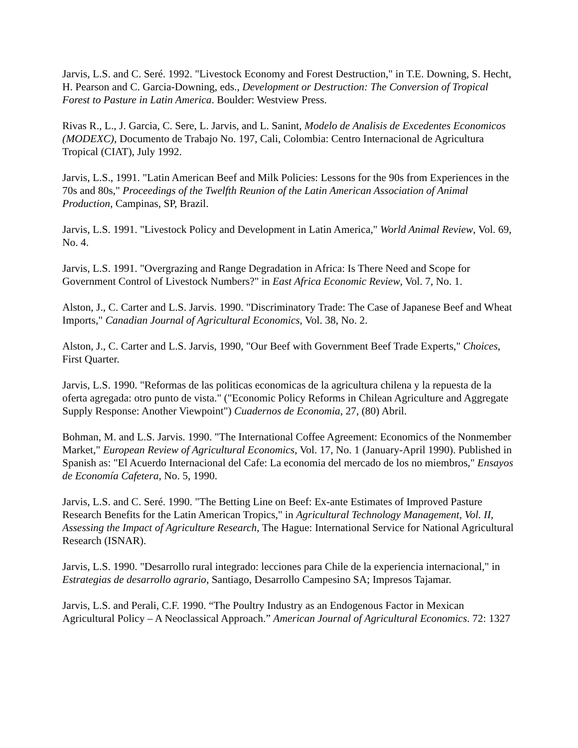Jarvis, L.S. and C. Seré. 1992. "Livestock Economy and Forest Destruction," in T.E. Downing, S. Hecht, H. Pearson and C. Garcia-Downing, eds., Development or Destruction: The Conversion of Tropical Forest to Pasture in Latin America. Boulder: Westview Press.
Rivas R., L., J. Garcia, C. Sere, L. Jarvis, and L. Sanint, Modelo de Analisis de Excedentes Economicos (MODEXC), Documento de Trabajo No. 197, Cali, Colombia: Centro Internacional de Agricultura Tropical (CIAT), July 1992.
Jarvis, L.S., 1991. "Latin American Beef and Milk Policies: Lessons for the 90s from Experiences in the 70s and 80s," Proceedings of the Twelfth Reunion of the Latin American Association of Animal Production, Campinas, SP, Brazil.
Jarvis, L.S. 1991. "Livestock Policy and Development in Latin America," World Animal Review, Vol. 69, No. 4.
Jarvis, L.S. 1991. "Overgrazing and Range Degradation in Africa: Is There Need and Scope for Government Control of Livestock Numbers?" in East Africa Economic Review, Vol. 7, No. 1.
Alston, J., C. Carter and L.S. Jarvis. 1990. "Discriminatory Trade: The Case of Japanese Beef and Wheat Imports," Canadian Journal of Agricultural Economics, Vol. 38, No. 2.
Alston, J., C. Carter and L.S. Jarvis, 1990, "Our Beef with Government Beef Trade Experts," Choices, First Quarter.
Jarvis, L.S. 1990. "Reformas de las politicas economicas de la agricultura chilena y la repuesta de la oferta agregada: otro punto de vista." ("Economic Policy Reforms in Chilean Agriculture and Aggregate Supply Response: Another Viewpoint") Cuadernos de Economia, 27, (80) Abril.
Bohman, M. and L.S. Jarvis. 1990. "The International Coffee Agreement: Economics of the Nonmember Market," European Review of Agricultural Economics, Vol. 17, No. 1 (January-April 1990). Published in Spanish as: "El Acuerdo Internacional del Cafe: La economia del mercado de los no miembros," Ensayos de Economía Cafetera, No. 5, 1990.
Jarvis, L.S. and C. Seré. 1990. "The Betting Line on Beef: Ex-ante Estimates of Improved Pasture Research Benefits for the Latin American Tropics," in Agricultural Technology Management, Vol. II, Assessing the Impact of Agriculture Research, The Hague: International Service for National Agricultural Research (ISNAR).
Jarvis, L.S. 1990. "Desarrollo rural integrado: lecciones para Chile de la experiencia internacional," in Estrategias de desarrollo agrario, Santiago, Desarrollo Campesino SA; Impresos Tajamar.
Jarvis, L.S. and Perali, C.F. 1990. “The Poultry Industry as an Endogenous Factor in Mexican Agricultural Policy – A Neoclassical Approach.” American Journal of Agricultural Economics. 72: 1327